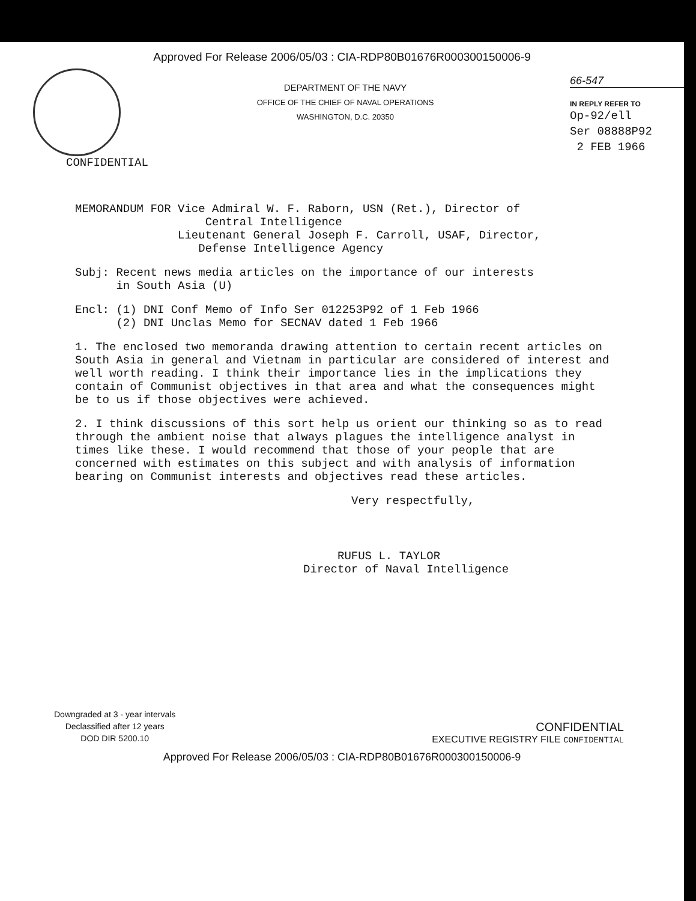Approved For Release 2006/05/03 : CIA-RDP80B01676R000300150006-9
DEPARTMENT OF THE NAVY
OFFICE OF THE CHIEF OF NAVAL OPERATIONS
WASHINGTON, D.C. 20350
66-547
IN REPLY REFER TO
Op-92/ell
Ser 08888P92
2 FEB 1966
CONFIDENTIAL
MEMORANDUM FOR Vice Admiral W. F. Raborn, USN (Ret.), Director of
Central Intelligence
Lieutenant General Joseph F. Carroll, USAF, Director,
Defense Intelligence Agency
Subj: Recent news media articles on the importance of our interests
in South Asia (U)
Encl: (1) DNI Conf Memo of Info Ser 012253P92 of 1 Feb 1966
(2) DNI Unclas Memo for SECNAV dated 1 Feb 1966
1. The enclosed two memoranda drawing attention to certain recent articles on South Asia in general and Vietnam in particular are considered of interest and well worth reading. I think their importance lies in the implications they contain of Communist objectives in that area and what the consequences might be to us if those objectives were achieved.
2. I think discussions of this sort help us orient our thinking so as to read through the ambient noise that always plagues the intelligence analyst in times like these. I would recommend that those of your people that are concerned with estimates on this subject and with analysis of information bearing on Communist interests and objectives read these articles.
Very respectfully,
RUFUS L. TAYLOR
Director of Naval Intelligence
Downgraded at 3 - year intervals
Declassified after 12 years
DOD DIR 5200.10
CONFIDENTIAL
EXECUTIVE REGISTRY FILE CONFIDENTIAL
Approved For Release 2006/05/03 : CIA-RDP80B01676R000300150006-9